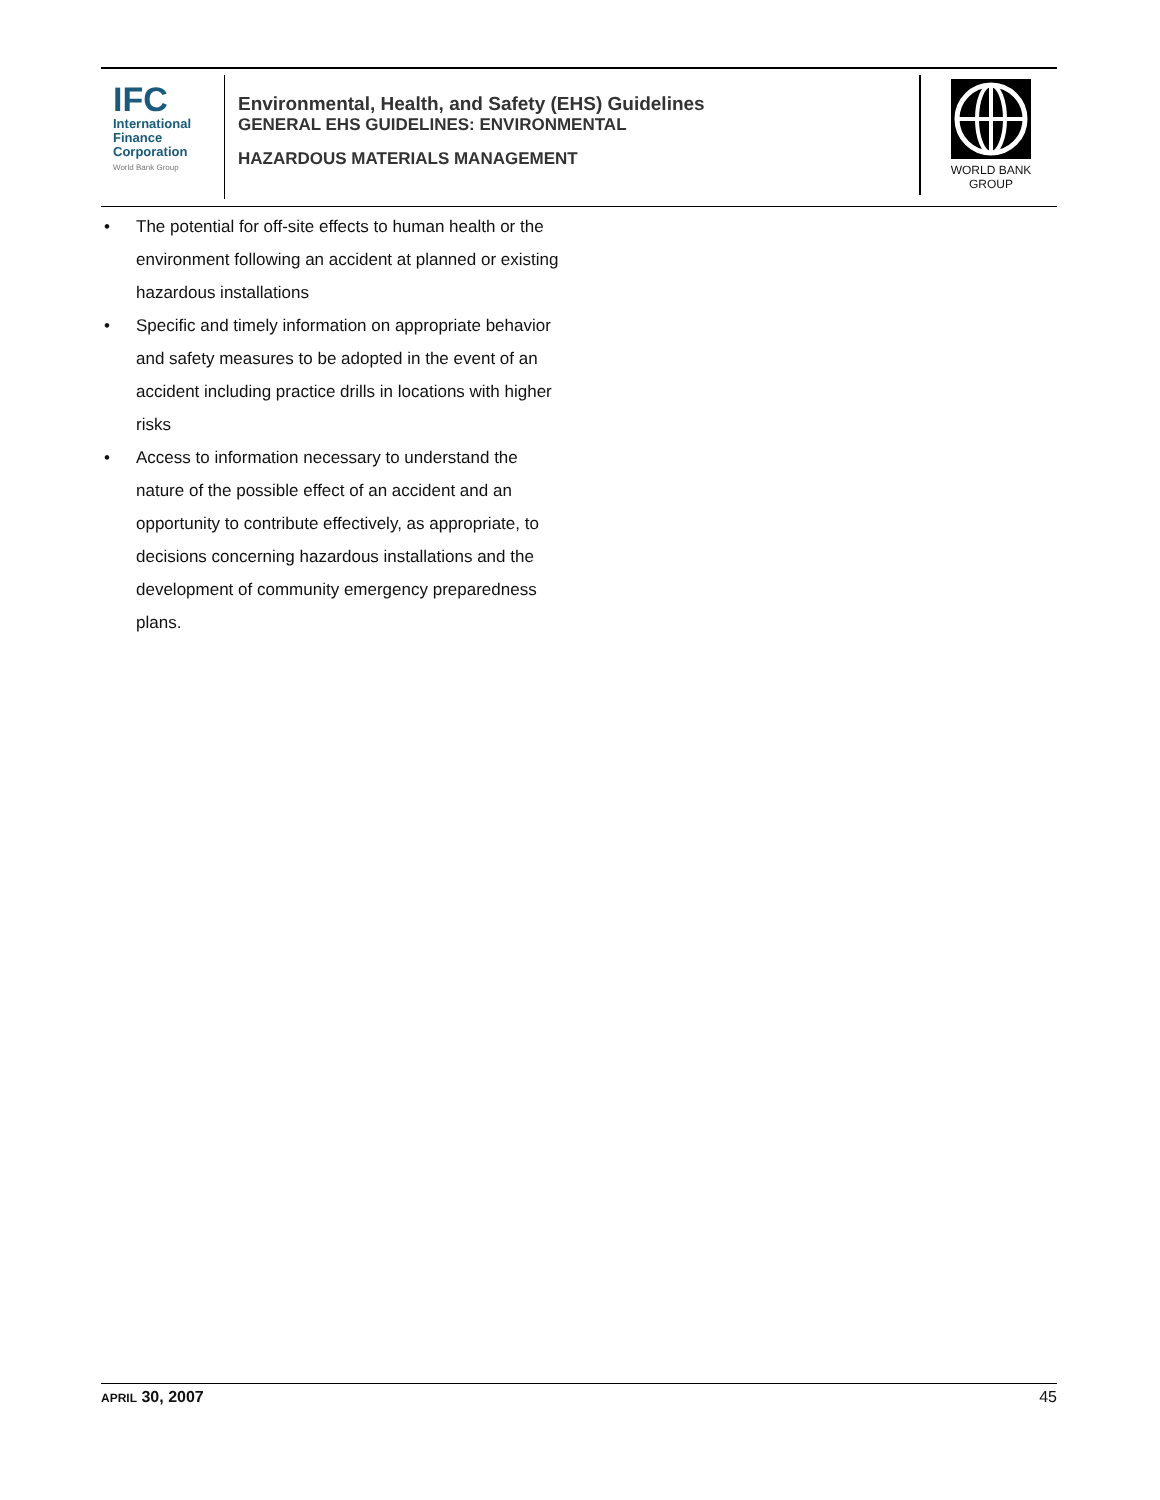IFC
International
Finance
Corporation
World Bank Group
Environmental, Health, and Safety (EHS) Guidelines
GENERAL EHS GUIDELINES: ENVIRONMENTAL
HAZARDOUS MATERIALS MANAGEMENT
WORLD BANK GROUP
• The potential for off-site effects to human health or the environment following an accident at planned or existing hazardous installations
• Specific and timely information on appropriate behavior and safety measures to be adopted in the event of an accident including practice drills in locations with higher risks
• Access to information necessary to understand the nature of the possible effect of an accident and an opportunity to contribute effectively, as appropriate, to decisions concerning hazardous installations and the development of community emergency preparedness plans.
APRIL 30, 2007 45